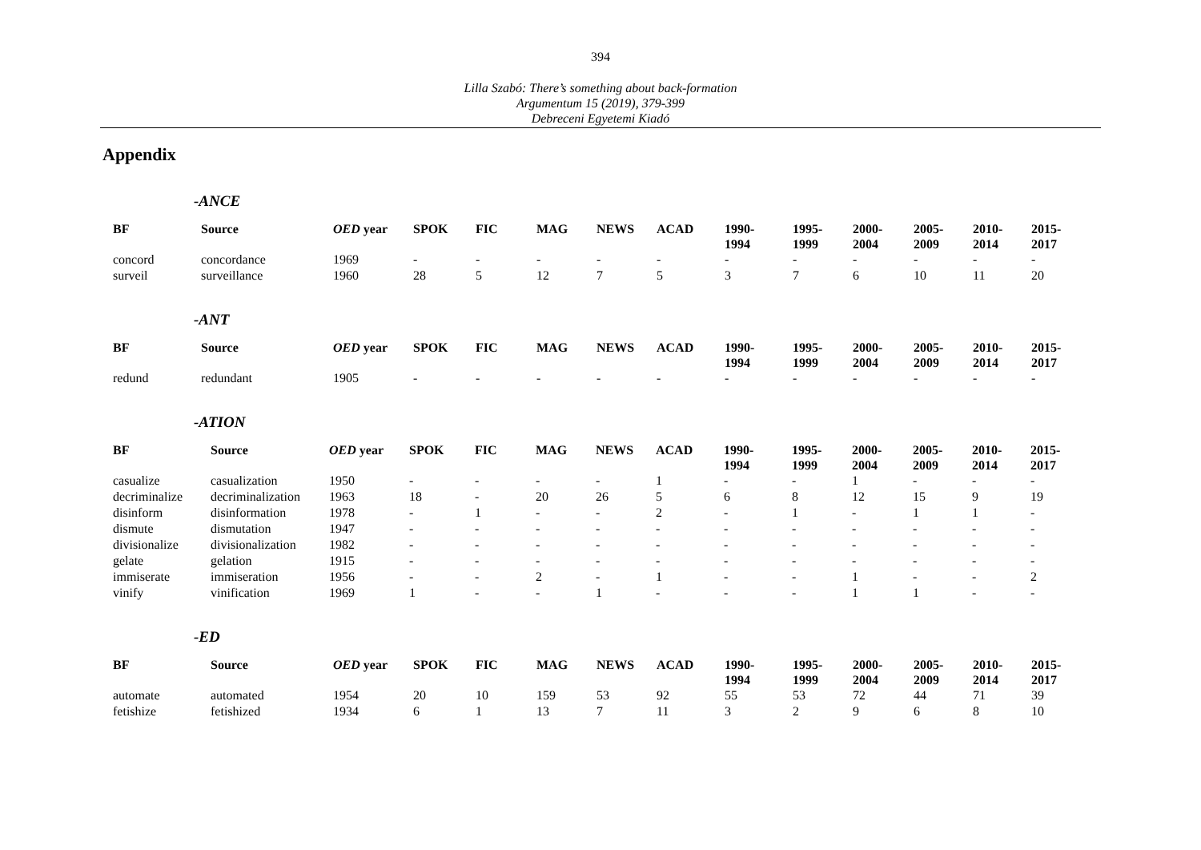394
Lilla Szabó: There’s something about back-formation
Argumentum 15 (2019), 379-399
Debreceni Egyetemi Kiadó
Appendix
-ANCE
| BF | Source | OED year | SPOK | FIC | MAG | NEWS | ACAD | 1990- 1994 | 1995- 1999 | 2000- 2004 | 2005- 2009 | 2010- 2014 | 2015- 2017 |
| --- | --- | --- | --- | --- | --- | --- | --- | --- | --- | --- | --- | --- | --- |
| concord | concordance | 1969 | - | - | - | - | - | - | - | - | - | - | - |
| surveil | surveillance | 1960 | 28 | 5 | 12 | 7 | 5 | 3 | 7 | 6 | 10 | 11 | 20 |
-ANT
| BF | Source | OED year | SPOK | FIC | MAG | NEWS | ACAD | 1990- 1994 | 1995- 1999 | 2000- 2004 | 2005- 2009 | 2010- 2014 | 2015- 2017 |
| --- | --- | --- | --- | --- | --- | --- | --- | --- | --- | --- | --- | --- | --- |
| redund | redundant | 1905 | - | - | - | - | - | - | - | - | - | - | - |
-ATION
| BF | Source | OED year | SPOK | FIC | MAG | NEWS | ACAD | 1990- 1994 | 1995- 1999 | 2000- 2004 | 2005- 2009 | 2010- 2014 | 2015- 2017 |
| --- | --- | --- | --- | --- | --- | --- | --- | --- | --- | --- | --- | --- | --- |
| casualize | casualization | 1950 | - | - | - | - | 1 | - | - | 1 | - | - | - |
| decriminalize | decriminalization | 1963 | 18 | - | 20 | 26 | 5 | 6 | 8 | 12 | 15 | 9 | 19 |
| disinform | disinformation | 1978 | - | 1 | - | - | 2 | - | 1 | - | 1 | 1 | - |
| dismute | dismutation | 1947 | - | - | - | - | - | - | - | - | - | - | - |
| divisionalize | divisionalization | 1982 | - | - | - | - | - | - | - | - | - | - | - |
| gelate | gelation | 1915 | - | - | - | - | - | - | - | - | - | - | - |
| immiserate | immiseration | 1956 | - | - | 2 | - | 1 | - | - | 1 | - | - | 2 |
| vinify | vinification | 1969 | 1 | - | - | 1 | - | - | - | 1 | 1 | - | - |
-ED
| BF | Source | OED year | SPOK | FIC | MAG | NEWS | ACAD | 1990- 1994 | 1995- 1999 | 2000- 2004 | 2005- 2009 | 2010- 2014 | 2015- 2017 |
| --- | --- | --- | --- | --- | --- | --- | --- | --- | --- | --- | --- | --- | --- |
| automate | automated | 1954 | 20 | 10 | 159 | 53 | 92 | 55 | 53 | 72 | 44 | 71 | 39 |
| fetishize | fetishized | 1934 | 6 | 1 | 13 | 7 | 11 | 3 | 2 | 9 | 6 | 8 | 10 |